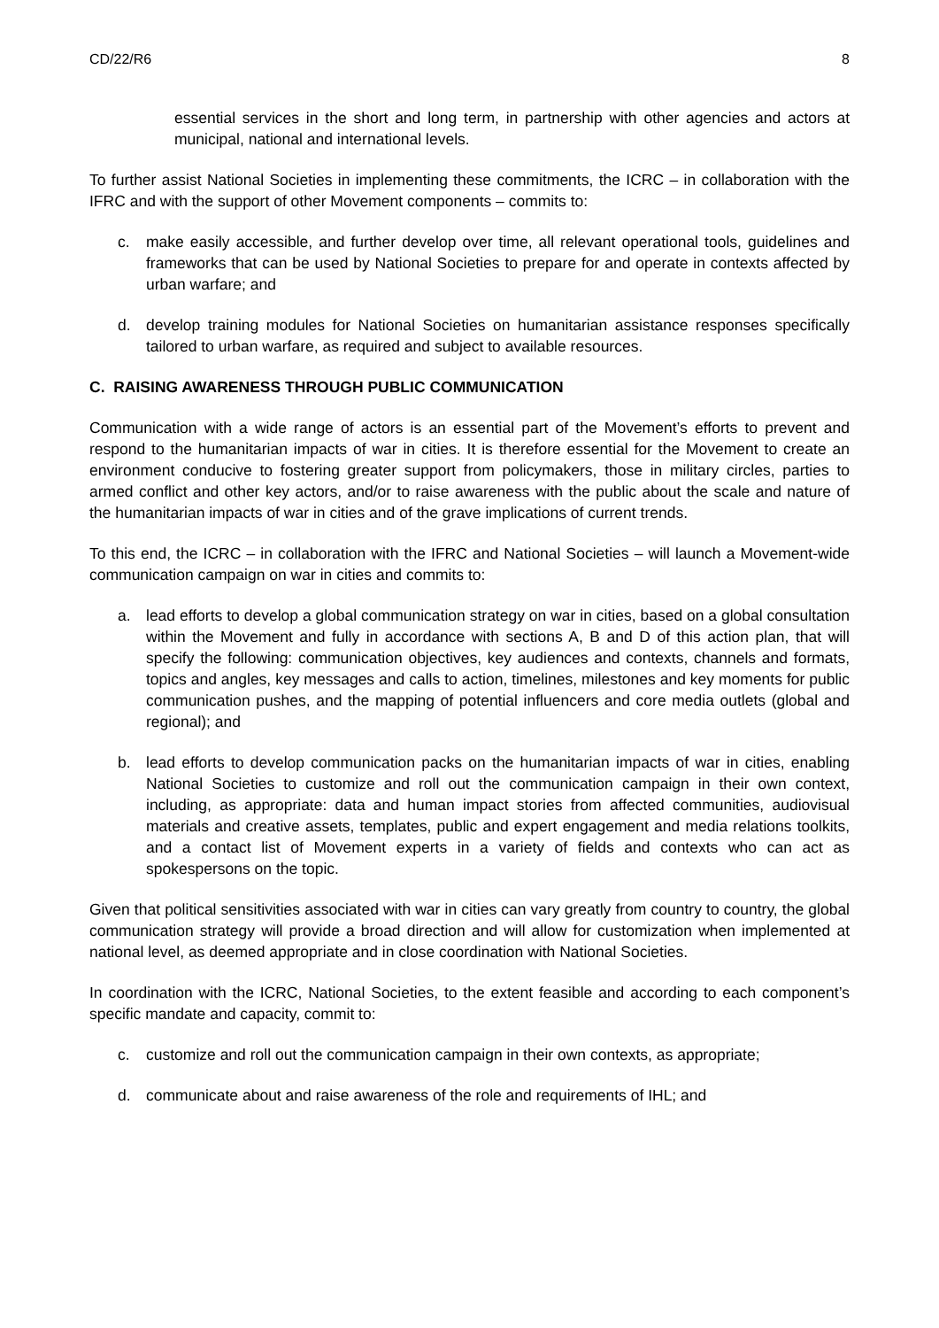CD/22/R6 8
essential services in the short and long term, in partnership with other agencies and actors at municipal, national and international levels.
To further assist National Societies in implementing these commitments, the ICRC – in collaboration with the IFRC and with the support of other Movement components – commits to:
c. make easily accessible, and further develop over time, all relevant operational tools, guidelines and frameworks that can be used by National Societies to prepare for and operate in contexts affected by urban warfare; and
d. develop training modules for National Societies on humanitarian assistance responses specifically tailored to urban warfare, as required and subject to available resources.
C. RAISING AWARENESS THROUGH PUBLIC COMMUNICATION
Communication with a wide range of actors is an essential part of the Movement’s efforts to prevent and respond to the humanitarian impacts of war in cities. It is therefore essential for the Movement to create an environment conducive to fostering greater support from policymakers, those in military circles, parties to armed conflict and other key actors, and/or to raise awareness with the public about the scale and nature of the humanitarian impacts of war in cities and of the grave implications of current trends.
To this end, the ICRC – in collaboration with the IFRC and National Societies – will launch a Movement-wide communication campaign on war in cities and commits to:
a. lead efforts to develop a global communication strategy on war in cities, based on a global consultation within the Movement and fully in accordance with sections A, B and D of this action plan, that will specify the following: communication objectives, key audiences and contexts, channels and formats, topics and angles, key messages and calls to action, timelines, milestones and key moments for public communication pushes, and the mapping of potential influencers and core media outlets (global and regional); and
b. lead efforts to develop communication packs on the humanitarian impacts of war in cities, enabling National Societies to customize and roll out the communication campaign in their own context, including, as appropriate: data and human impact stories from affected communities, audiovisual materials and creative assets, templates, public and expert engagement and media relations toolkits, and a contact list of Movement experts in a variety of fields and contexts who can act as spokespersons on the topic.
Given that political sensitivities associated with war in cities can vary greatly from country to country, the global communication strategy will provide a broad direction and will allow for customization when implemented at national level, as deemed appropriate and in close coordination with National Societies.
In coordination with the ICRC, National Societies, to the extent feasible and according to each component’s specific mandate and capacity, commit to:
c. customize and roll out the communication campaign in their own contexts, as appropriate;
d. communicate about and raise awareness of the role and requirements of IHL; and